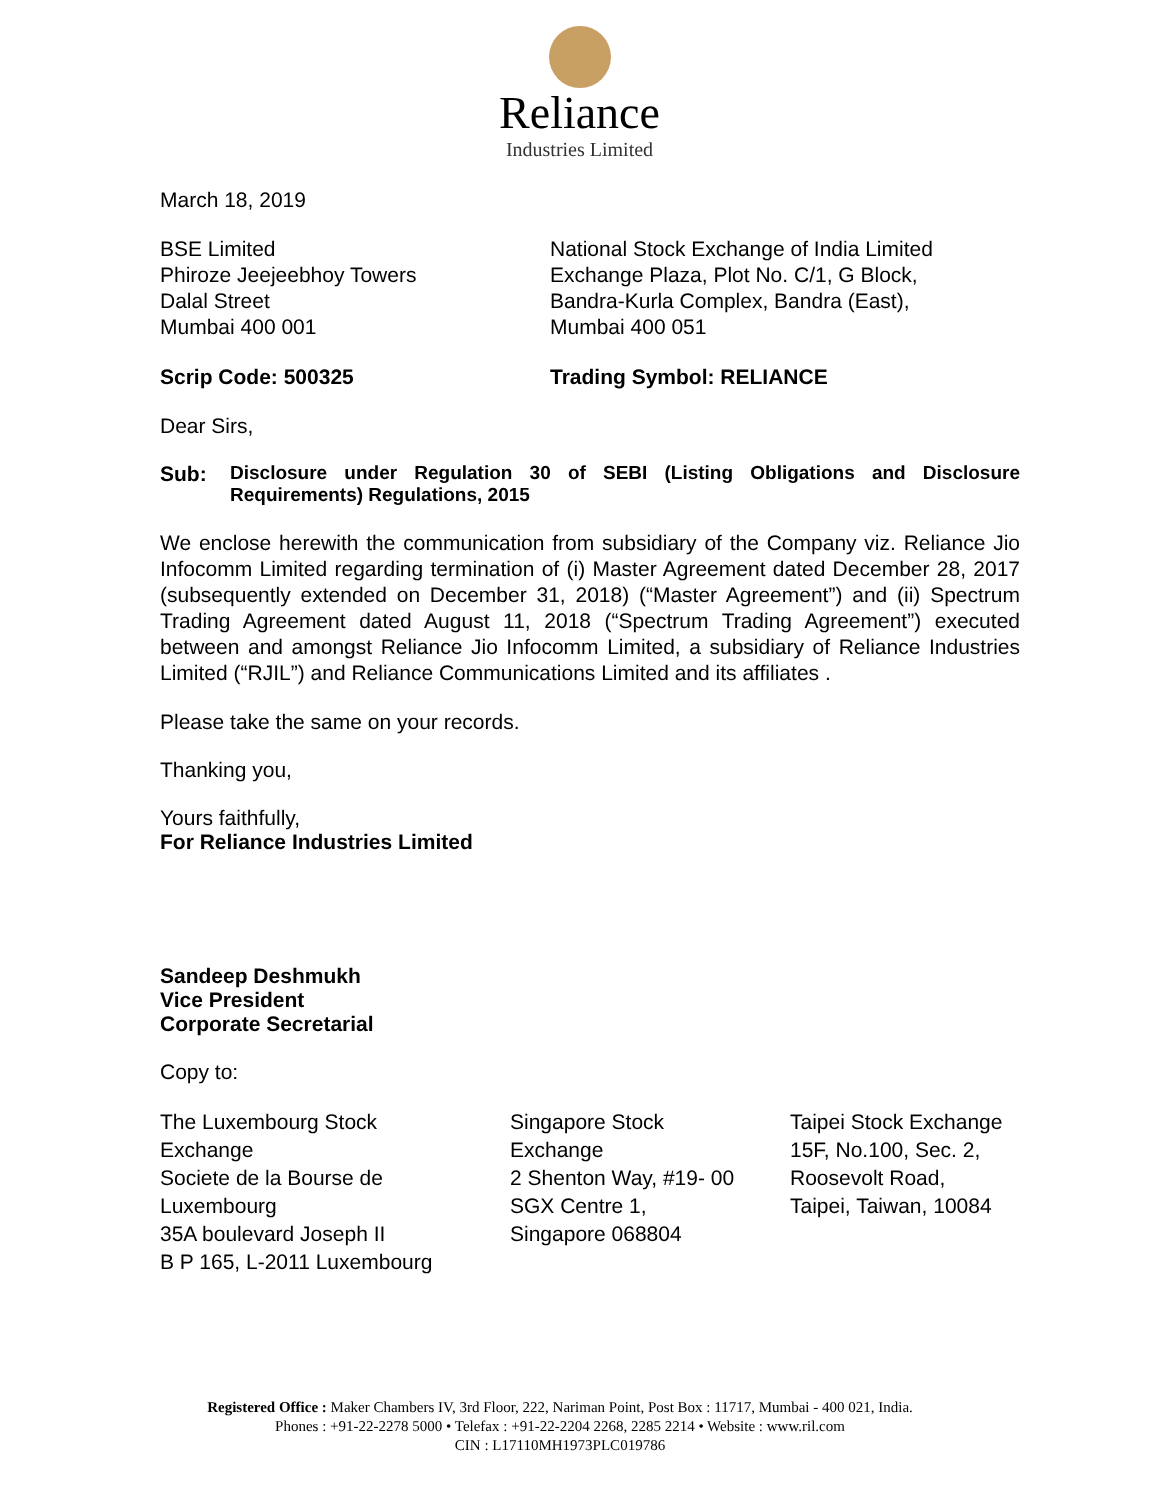Reliance
Industries Limited
March 18, 2019
BSE Limited
Phiroze Jeejeebhoy Towers
Dalal Street
Mumbai 400 001
National Stock Exchange of India Limited
Exchange Plaza, Plot No. C/1, G Block,
Bandra-Kurla Complex, Bandra (East),
Mumbai 400 051
Scrip Code: 500325 Trading Symbol: RELIANCE
Dear Sirs,
Sub: Disclosure under Regulation 30 of SEBI (Listing Obligations and Disclosure Requirements) Regulations, 2015
We enclose herewith the communication from subsidiary of the Company viz. Reliance Jio Infocomm Limited regarding termination of (i) Master Agreement dated December 28, 2017 (subsequently extended on December 31, 2018) (“Master Agreement”) and (ii) Spectrum Trading Agreement dated August 11, 2018 (“Spectrum Trading Agreement”) executed between and amongst Reliance Jio Infocomm Limited, a subsidiary of Reliance Industries Limited (“RJIL”) and Reliance Communications Limited and its affiliates .
Please take the same on your records.
Thanking you,
Yours faithfully,
For Reliance Industries Limited
Sandeep Deshmukh
Vice President
Corporate Secretarial
Copy to:
The Luxembourg Stock
Exchange
Societe de la Bourse de
Luxembourg
35A boulevard Joseph II
B P 165, L-2011 Luxembourg
Singapore Stock
Exchange
2 Shenton Way, #19- 00
SGX Centre 1,
Singapore 068804
Taipei Stock Exchange
15F, No.100, Sec. 2,
Roosevolt Road,
Taipei, Taiwan, 10084
Registered Office : Maker Chambers IV, 3rd Floor, 222, Nariman Point, Post Box : 11717, Mumbai - 400 021, India.
Phones : +91-22-2278 5000 • Telefax : +91-22-2204 2268, 2285 2214 • Website : www.ril.com
CIN : L17110MH1973PLC019786